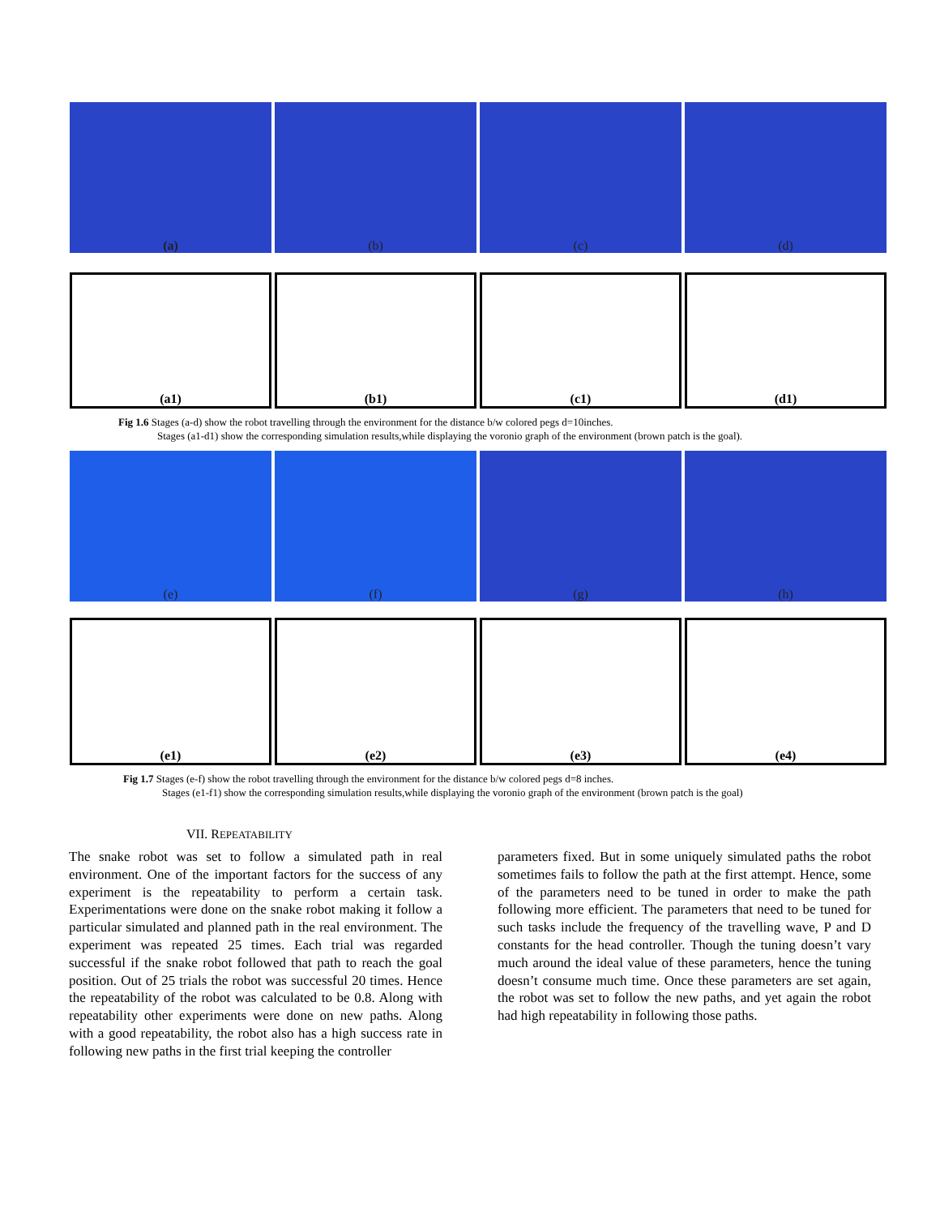(a) (b) (c) (d)
(a1) (b1) (c1) (d1)
Fig 1.6 Stages (a-d) show the robot travelling through the environment for the distance b/w colored pegs d=10inches.
Stages (a1-d1) show the corresponding simulation results,while displaying the voronio graph of the environment (brown patch is the goal).
(e) (f) (g) (h)
(e1) (e2) (e3) (e4)
Fig 1.7 Stages (e-f) show the robot travelling through the environment for the distance b/w colored pegs d=8 inches.
Stages (e1-f1) show the corresponding simulation results,while displaying the voronio graph of the environment (brown patch is the goal)
VII. REPEATABILITY
The snake robot was set to follow a simulated path in real environment. One of the important factors for the success of any experiment is the repeatability to perform a certain task. Experimentations were done on the snake robot making it follow a particular simulated and planned path in the real environment. The experiment was repeated 25 times. Each trial was regarded successful if the snake robot followed that path to reach the goal position. Out of 25 trials the robot was successful 20 times. Hence the repeatability of the robot was calculated to be 0.8. Along with repeatability other experiments were done on new paths. Along with a good repeatability, the robot also has a high success rate in following new paths in the first trial keeping the controller
parameters fixed. But in some uniquely simulated paths the robot sometimes fails to follow the path at the first attempt. Hence, some of the parameters need to be tuned in order to make the path following more efficient. The parameters that need to be tuned for such tasks include the frequency of the travelling wave, P and D constants for the head controller. Though the tuning doesn’t vary much around the ideal value of these parameters, hence the tuning doesn’t consume much time. Once these parameters are set again, the robot was set to follow the new paths, and yet again the robot had high repeatability in following those paths.